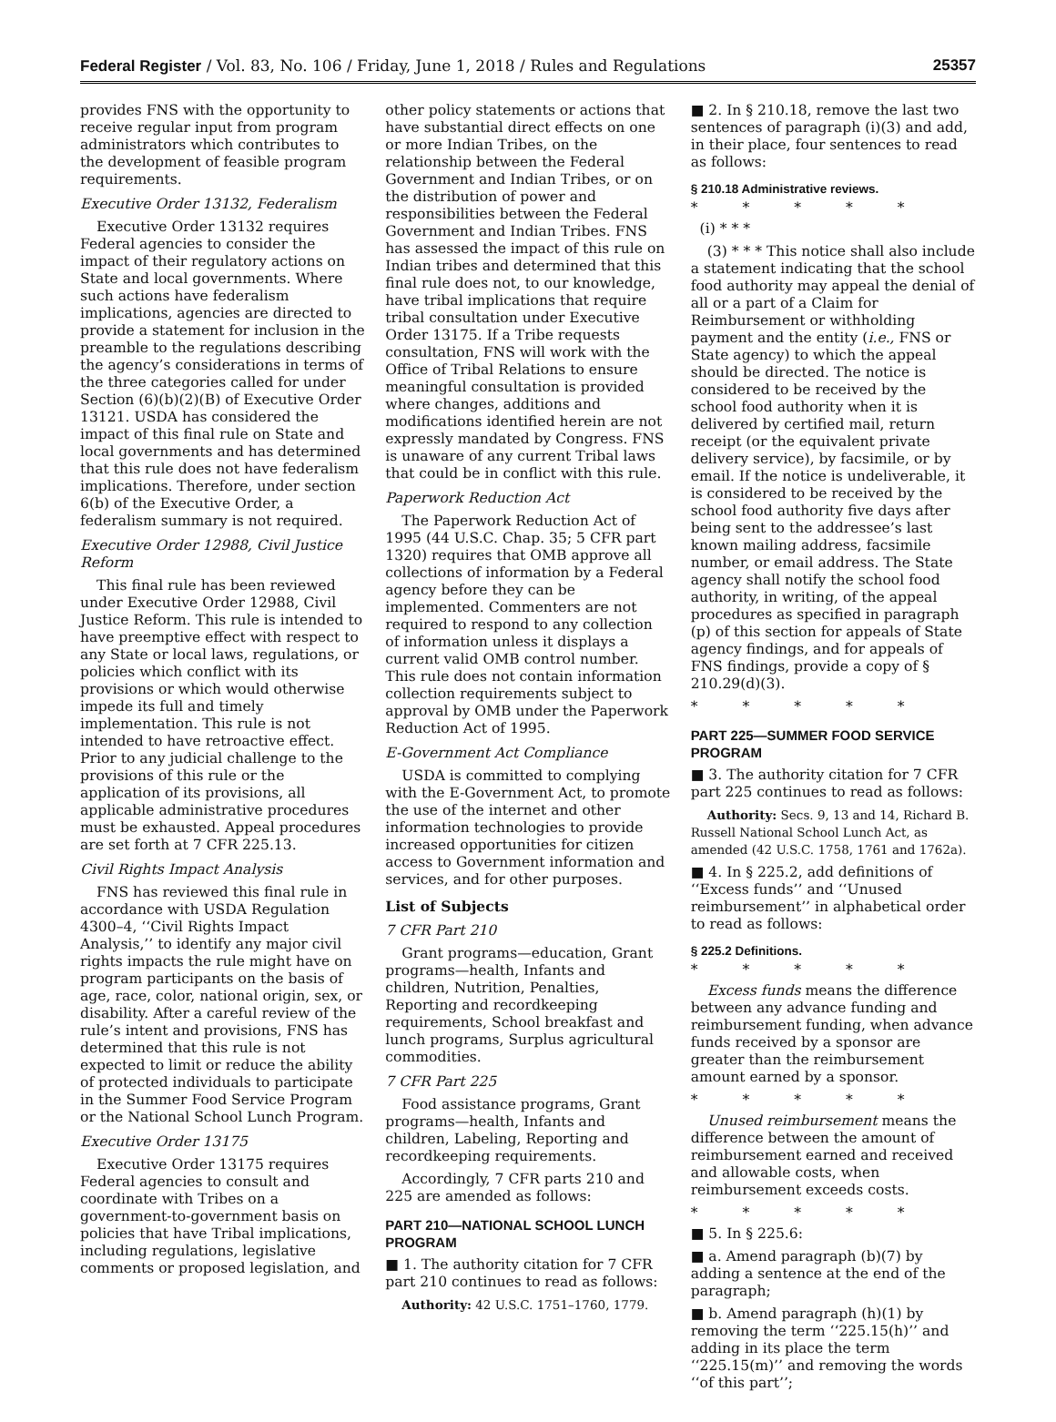Federal Register / Vol. 83, No. 106 / Friday, June 1, 2018 / Rules and Regulations 25357
provides FNS with the opportunity to receive regular input from program administrators which contributes to the development of feasible program requirements.
Executive Order 13132, Federalism
Executive Order 13132 requires Federal agencies to consider the impact of their regulatory actions on State and local governments. Where such actions have federalism implications, agencies are directed to provide a statement for inclusion in the preamble to the regulations describing the agency’s considerations in terms of the three categories called for under Section (6)(b)(2)(B) of Executive Order 13121. USDA has considered the impact of this final rule on State and local governments and has determined that this rule does not have federalism implications. Therefore, under section 6(b) of the Executive Order, a federalism summary is not required.
Executive Order 12988, Civil Justice Reform
This final rule has been reviewed under Executive Order 12988, Civil Justice Reform. This rule is intended to have preemptive effect with respect to any State or local laws, regulations, or policies which conflict with its provisions or which would otherwise impede its full and timely implementation. This rule is not intended to have retroactive effect. Prior to any judicial challenge to the provisions of this rule or the application of its provisions, all applicable administrative procedures must be exhausted. Appeal procedures are set forth at 7 CFR 225.13.
Civil Rights Impact Analysis
FNS has reviewed this final rule in accordance with USDA Regulation 4300–4, ‘‘Civil Rights Impact Analysis,’’ to identify any major civil rights impacts the rule might have on program participants on the basis of age, race, color, national origin, sex, or disability. After a careful review of the rule’s intent and provisions, FNS has determined that this rule is not expected to limit or reduce the ability of protected individuals to participate in the Summer Food Service Program or the National School Lunch Program.
Executive Order 13175
Executive Order 13175 requires Federal agencies to consult and coordinate with Tribes on a government-to-government basis on policies that have Tribal implications, including regulations, legislative comments or proposed legislation, and
other policy statements or actions that have substantial direct effects on one or more Indian Tribes, on the relationship between the Federal Government and Indian Tribes, or on the distribution of power and responsibilities between the Federal Government and Indian Tribes. FNS has assessed the impact of this rule on Indian tribes and determined that this final rule does not, to our knowledge, have tribal implications that require tribal consultation under Executive Order 13175. If a Tribe requests consultation, FNS will work with the Office of Tribal Relations to ensure meaningful consultation is provided where changes, additions and modifications identified herein are not expressly mandated by Congress. FNS is unaware of any current Tribal laws that could be in conflict with this rule.
Paperwork Reduction Act
The Paperwork Reduction Act of 1995 (44 U.S.C. Chap. 35; 5 CFR part 1320) requires that OMB approve all collections of information by a Federal agency before they can be implemented. Commenters are not required to respond to any collection of information unless it displays a current valid OMB control number. This rule does not contain information collection requirements subject to approval by OMB under the Paperwork Reduction Act of 1995.
E-Government Act Compliance
USDA is committed to complying with the E-Government Act, to promote the use of the internet and other information technologies to provide increased opportunities for citizen access to Government information and services, and for other purposes.
List of Subjects
7 CFR Part 210
Grant programs—education, Grant programs—health, Infants and children, Nutrition, Penalties, Reporting and recordkeeping requirements, School breakfast and lunch programs, Surplus agricultural commodities.
7 CFR Part 225
Food assistance programs, Grant programs—health, Infants and children, Labeling, Reporting and recordkeeping requirements.
Accordingly, 7 CFR parts 210 and 225 are amended as follows:
PART 210—NATIONAL SCHOOL LUNCH PROGRAM
■ 1. The authority citation for 7 CFR part 210 continues to read as follows:
Authority: 42 U.S.C. 1751–1760, 1779.
■ 2. In § 210.18, remove the last two sentences of paragraph (i)(3) and add, in their place, four sentences to read as follows:
§ 210.18 Administrative reviews.
* * * * *
(i) * * *
(3) * * * This notice shall also include a statement indicating that the school food authority may appeal the denial of all or a part of a Claim for Reimbursement or withholding payment and the entity (i.e., FNS or State agency) to which the appeal should be directed. The notice is considered to be received by the school food authority when it is delivered by certified mail, return receipt (or the equivalent private delivery service), by facsimile, or by email. If the notice is undeliverable, it is considered to be received by the school food authority five days after being sent to the addressee’s last known mailing address, facsimile number, or email address. The State agency shall notify the school food authority, in writing, of the appeal procedures as specified in paragraph (p) of this section for appeals of State agency findings, and for appeals of FNS findings, provide a copy of § 210.29(d)(3).
* * * * *
PART 225—SUMMER FOOD SERVICE PROGRAM
■ 3. The authority citation for 7 CFR part 225 continues to read as follows:
Authority: Secs. 9, 13 and 14, Richard B. Russell National School Lunch Act, as amended (42 U.S.C. 1758, 1761 and 1762a).
■ 4. In § 225.2, add definitions of ‘‘Excess funds’’ and ‘‘Unused reimbursement’’ in alphabetical order to read as follows:
§ 225.2 Definitions.
* * * * *
Excess funds means the difference between any advance funding and reimbursement funding, when advance funds received by a sponsor are greater than the reimbursement amount earned by a sponsor.
* * * * *
Unused reimbursement means the difference between the amount of reimbursement earned and received and allowable costs, when reimbursement exceeds costs.
* * * * *
■ 5. In § 225.6:
■ a. Amend paragraph (b)(7) by adding a sentence at the end of the paragraph;
■ b. Amend paragraph (h)(1) by removing the term ‘‘225.15(h)’’ and adding in its place the term ‘‘225.15(m)’’ and removing the words ‘‘of this part’’;